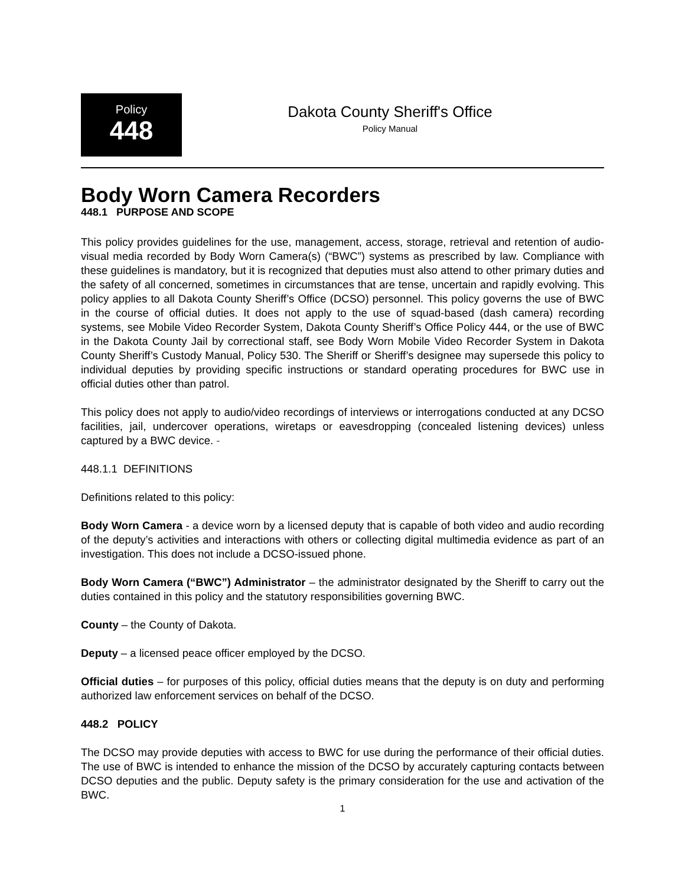Policy
448
Dakota County Sheriff's Office
Policy Manual
Body Worn Camera Recorders
448.1 PURPOSE AND SCOPE
This policy provides guidelines for the use, management, access, storage, retrieval and retention of audio-visual media recorded by Body Worn Camera(s) (“BWC”) systems as prescribed by law. Compliance with these guidelines is mandatory, but it is recognized that deputies must also attend to other primary duties and the safety of all concerned, sometimes in circumstances that are tense, uncertain and rapidly evolving. This policy applies to all Dakota County Sheriff’s Office (DCSO) personnel. This policy governs the use of BWC in the course of official duties. It does not apply to the use of squad-based (dash camera) recording systems, see Mobile Video Recorder System, Dakota County Sheriff’s Office Policy 444, or the use of BWC in the Dakota County Jail by correctional staff, see Body Worn Mobile Video Recorder System in Dakota County Sheriff’s Custody Manual, Policy 530. The Sheriff or Sheriff’s designee may supersede this policy to individual deputies by providing specific instructions or standard operating procedures for BWC use in official duties other than patrol.
This policy does not apply to audio/video recordings of interviews or interrogations conducted at any DCSO facilities, jail, undercover operations, wiretaps or eavesdropping (concealed listening devices) unless captured by a BWC device. -
448.1.1 DEFINITIONS
Definitions related to this policy:
Body Worn Camera - a device worn by a licensed deputy that is capable of both video and audio recording of the deputy’s activities and interactions with others or collecting digital multimedia evidence as part of an investigation. This does not include a DCSO-issued phone.
Body Worn Camera (“BWC”) Administrator – the administrator designated by the Sheriff to carry out the duties contained in this policy and the statutory responsibilities governing BWC.
County – the County of Dakota.
Deputy – a licensed peace officer employed by the DCSO.
Official duties – for purposes of this policy, official duties means that the deputy is on duty and performing authorized law enforcement services on behalf of the DCSO.
448.2 POLICY
The DCSO may provide deputies with access to BWC for use during the performance of their official duties. The use of BWC is intended to enhance the mission of the DCSO by accurately capturing contacts between DCSO deputies and the public. Deputy safety is the primary consideration for the use and activation of the BWC.
1